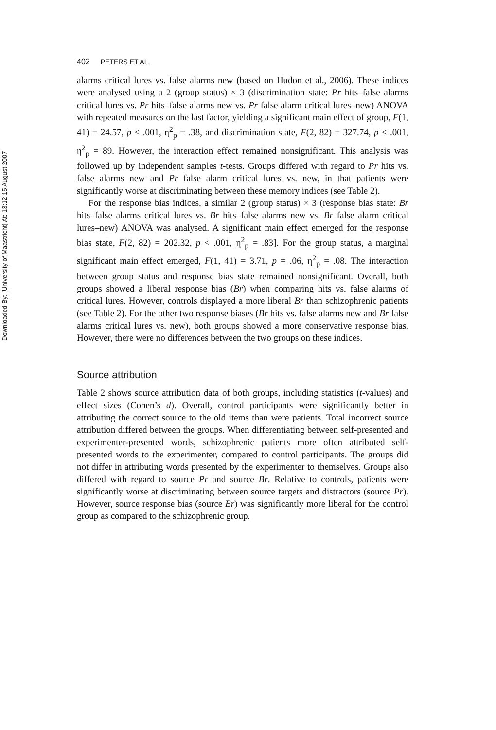Downloaded By: [University of Maastricht] At: 13:12 15 August 2007
402 PETERS ET AL.
alarms critical lures vs. false alarms new (based on Hudon et al., 2006). These indices were analysed using a 2 (group status) × 3 (discrimination state: Pr hits–false alarms critical lures vs. Pr hits–false alarms new vs. Pr false alarm critical lures–new) ANOVA with repeated measures on the last factor, yielding a significant main effect of group, F(1, 41) = 24.57, p < .001, η<sup>2</sup><sub>p</sub> = .38, and discrimination state, F(2, 82) = 327.74, p < .001, η<sup>2</sup><sub>p</sub> = 89. However, the interaction effect remained nonsignificant. This analysis was followed up by independent samples t-tests. Groups differed with regard to Pr hits vs. false alarms new and Pr false alarm critical lures vs. new, in that patients were significantly worse at discriminating between these memory indices (see Table 2).
For the response bias indices, a similar 2 (group status) × 3 (response bias state: Br hits–false alarms critical lures vs. Br hits–false alarms new vs. Br false alarm critical lures–new) ANOVA was analysed. A significant main effect emerged for the response bias state, F(2, 82) = 202.32, p < .001, η<sup>2</sup><sub>p</sub> = .83]. For the group status, a marginal significant main effect emerged, F(1, 41) = 3.71, p = .06, η<sup>2</sup><sub>p</sub> = .08. The interaction between group status and response bias state remained nonsignificant. Overall, both groups showed a liberal response bias (Br) when comparing hits vs. false alarms of critical lures. However, controls displayed a more liberal Br than schizophrenic patients (see Table 2). For the other two response biases (Br hits vs. false alarms new and Br false alarms critical lures vs. new), both groups showed a more conservative response bias. However, there were no differences between the two groups on these indices.
Source attribution
Table 2 shows source attribution data of both groups, including statistics (t-values) and effect sizes (Cohen’s d). Overall, control participants were significantly better in attributing the correct source to the old items than were patients. Total incorrect source attribution differed between the groups. When differentiating between self-presented and experimenter-presented words, schizophrenic patients more often attributed self-presented words to the experimenter, compared to control participants. The groups did not differ in attributing words presented by the experimenter to themselves. Groups also differed with regard to source Pr and source Br. Relative to controls, patients were significantly worse at discriminating between source targets and distractors (source Pr). However, source response bias (source Br) was significantly more liberal for the control group as compared to the schizophrenic group.